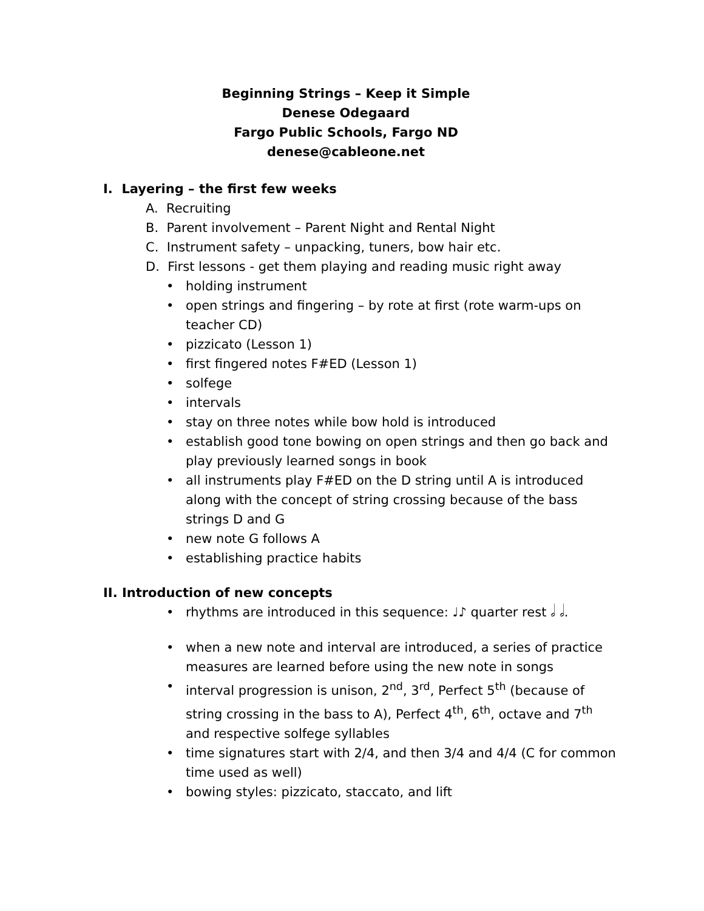Beginning Strings – Keep it Simple
Denese Odegaard
Fargo Public Schools, Fargo ND
denese@cableone.net
I. Layering – the first few weeks
A. Recruiting
B. Parent involvement – Parent Night and Rental Night
C. Instrument safety – unpacking, tuners, bow hair etc.
D. First lessons - get them playing and reading music right away
• holding instrument
• open strings and fingering – by rote at first (rote warm-ups on teacher CD)
• pizzicato (Lesson 1)
• first fingered notes F#ED (Lesson 1)
• solfege
• intervals
• stay on three notes while bow hold is introduced
• establish good tone bowing on open strings and then go back and play previously learned songs in book
• all instruments play F#ED on the D string until A is introduced along with the concept of string crossing because of the bass strings D and G
• new note G follows A
• establishing practice habits
II. Introduction of new concepts
• rhythms are introduced in this sequence: ♩♪ quarter rest 𝅗𝅥 𝅗𝅥.
• when a new note and interval are introduced, a series of practice measures are learned before using the new note in songs
• interval progression is unison, 2<sup>nd</sup>, 3<sup>rd</sup>, Perfect 5<sup>th</sup> (because of string crossing in the bass to A), Perfect 4<sup>th</sup>, 6<sup>th</sup>, octave and 7<sup>th</sup> and respective solfege syllables
• time signatures start with 2/4, and then 3/4 and 4/4 (C for common time used as well)
• bowing styles: pizzicato, staccato, and lift